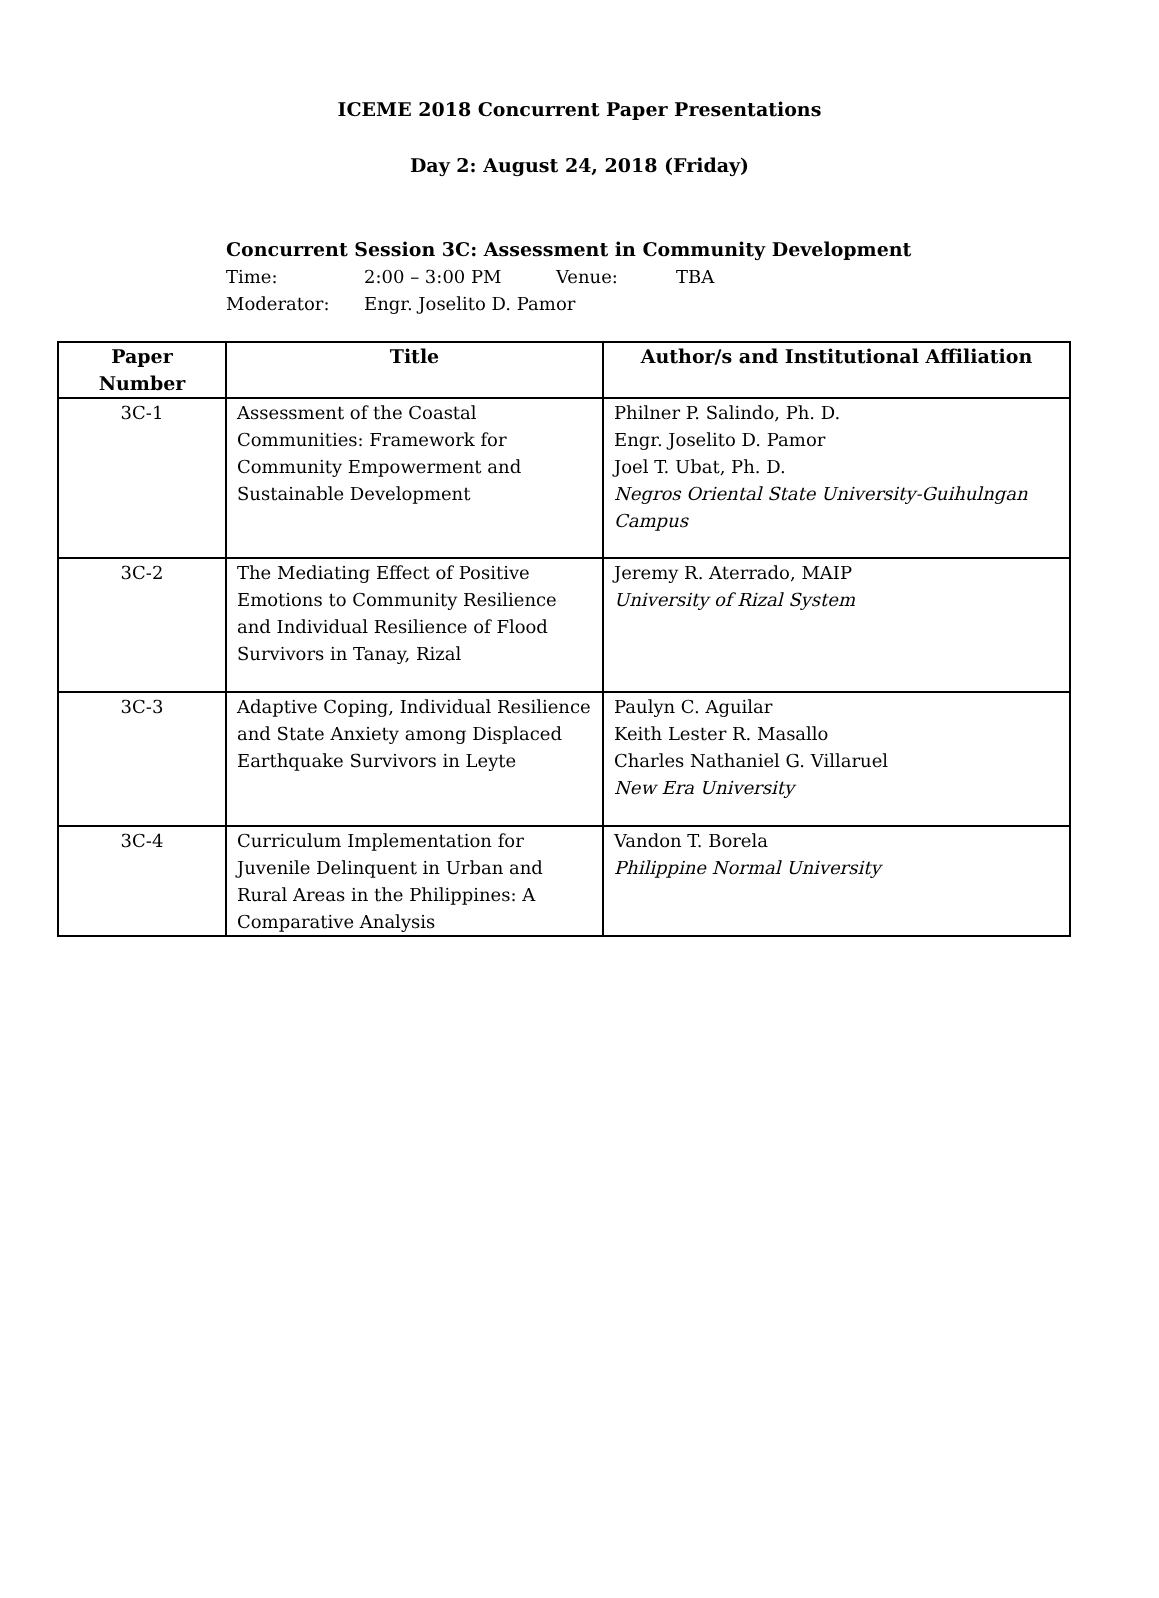ICEME 2018 Concurrent Paper Presentations
Day 2: August 24, 2018 (Friday)
Concurrent Session 3C: Assessment in Community Development
Time: 2:00 – 3:00 PM Venue: TBA
Moderator: Engr. Joselito D. Pamor
| Paper Number | Title | Author/s and Institutional Affiliation |
| --- | --- | --- |
| 3C-1 | Assessment of the Coastal Communities: Framework for Community Empowerment and Sustainable Development | Philner P. Salindo, Ph. D. Engr. Joselito D. Pamor Joel T. Ubat, Ph. D. Negros Oriental State University-Guihulngan Campus |
| 3C-2 | The Mediating Effect of Positive Emotions to Community Resilience and Individual Resilience of Flood Survivors in Tanay, Rizal | Jeremy R. Aterrado, MAIP University of Rizal System |
| 3C-3 | Adaptive Coping, Individual Resilience and State Anxiety among Displaced Earthquake Survivors in Leyte | Paulyn C. Aguilar Keith Lester R. Masallo Charles Nathaniel G. Villaruel New Era University |
| 3C-4 | Curriculum Implementation for Juvenile Delinquent in Urban and Rural Areas in the Philippines: A Comparative Analysis | Vandon T. Borela Philippine Normal University |